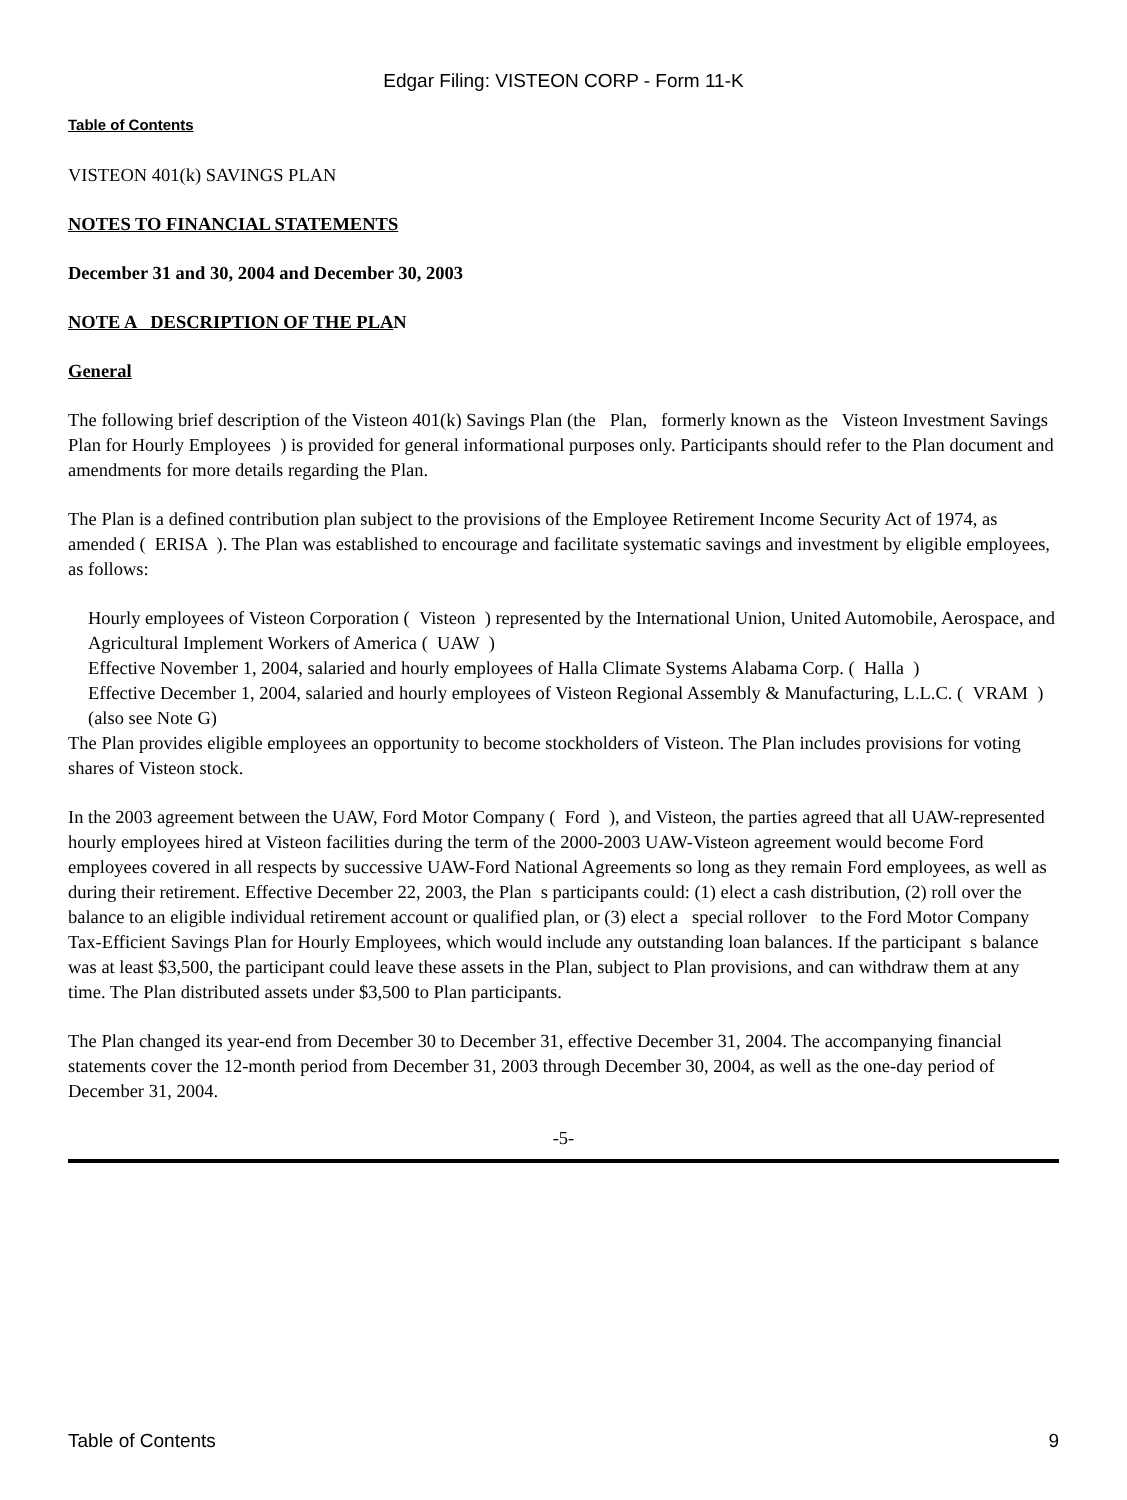Edgar Filing: VISTEON CORP - Form 11-K
Table of Contents
VISTEON 401(k) SAVINGS PLAN
NOTES TO FINANCIAL STATEMENTS
December 31 and 30, 2004 and December 30, 2003
NOTE A DESCRIPTION OF THE PLAN
General
The following brief description of the Visteon 401(k) Savings Plan (the Plan, formerly known as the Visteon Investment Savings Plan for Hourly Employees ) is provided for general informational purposes only. Participants should refer to the Plan document and amendments for more details regarding the Plan.
The Plan is a defined contribution plan subject to the provisions of the Employee Retirement Income Security Act of 1974, as amended ( ERISA ). The Plan was established to encourage and facilitate systematic savings and investment by eligible employees, as follows:
Hourly employees of Visteon Corporation ( Visteon ) represented by the International Union, United Automobile, Aerospace, and Agricultural Implement Workers of America ( UAW )
Effective November 1, 2004, salaried and hourly employees of Halla Climate Systems Alabama Corp. ( Halla )
Effective December 1, 2004, salaried and hourly employees of Visteon Regional Assembly & Manufacturing, L.L.C. ( VRAM ) (also see Note G)
The Plan provides eligible employees an opportunity to become stockholders of Visteon. The Plan includes provisions for voting shares of Visteon stock.
In the 2003 agreement between the UAW, Ford Motor Company ( Ford ), and Visteon, the parties agreed that all UAW-represented hourly employees hired at Visteon facilities during the term of the 2000-2003 UAW-Visteon agreement would become Ford employees covered in all respects by successive UAW-Ford National Agreements so long as they remain Ford employees, as well as during their retirement. Effective December 22, 2003, the Plan s participants could: (1) elect a cash distribution, (2) roll over the balance to an eligible individual retirement account or qualified plan, or (3) elect a special rollover to the Ford Motor Company Tax-Efficient Savings Plan for Hourly Employees, which would include any outstanding loan balances. If the participant s balance was at least $3,500, the participant could leave these assets in the Plan, subject to Plan provisions, and can withdraw them at any time. The Plan distributed assets under $3,500 to Plan participants.
The Plan changed its year-end from December 30 to December 31, effective December 31, 2004. The accompanying financial statements cover the 12-month period from December 31, 2003 through December 30, 2004, as well as the one-day period of December 31, 2004.
-5-
Table of Contents 9